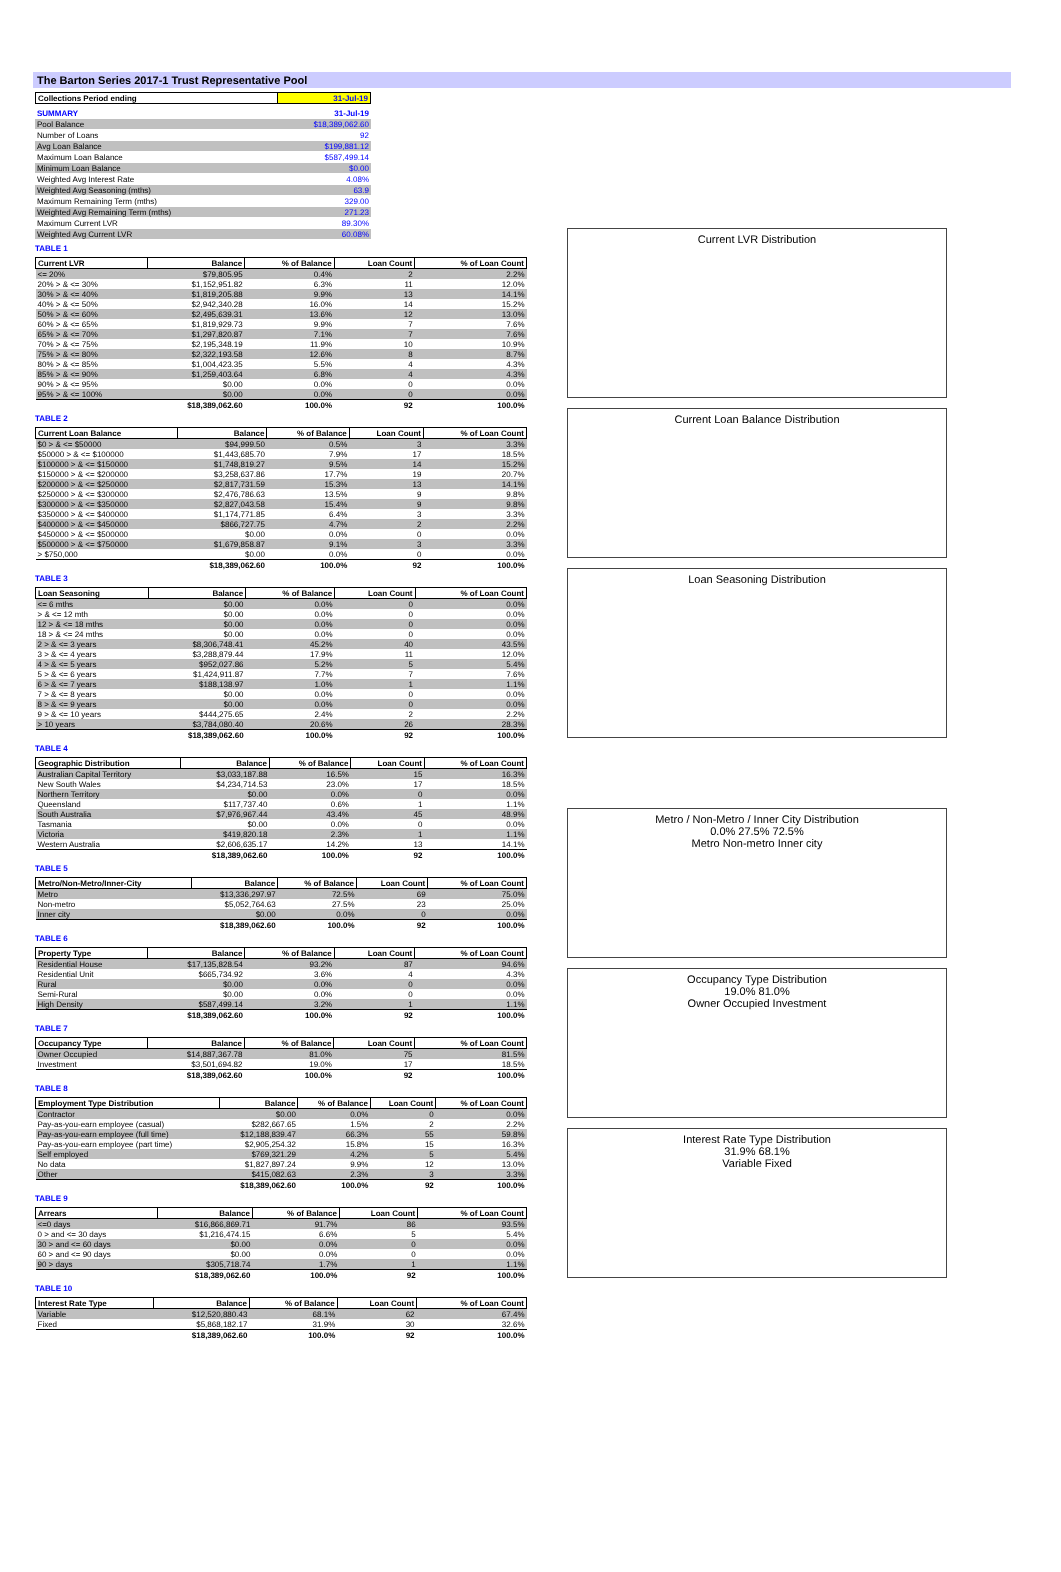The Barton Series 2017-1 Trust Representative Pool
| Collections Period ending | 31-Jul-19 |
| --- | --- |
| SUMMARY | 31-Jul-19 |
| Pool Balance | $18,389,062.60 |
| Number of Loans | 92 |
| Avg Loan Balance | $199,881.12 |
| Maximum Loan Balance | $587,499.14 |
| Minimum Loan Balance | $0.00 |
| Weighted Avg Interest Rate | 4.08% |
| Weighted Avg Seasoning (mths) | 63.9 |
| Maximum Remaining Term (mths) | 329.00 |
| Weighted Avg Remaining Term (mths) | 271.23 |
| Maximum Current LVR | 89.30% |
| Weighted Avg Current LVR | 60.08% |
TABLE 1
| Current LVR | Balance | % of Balance | Loan Count | % of Loan Count |
| --- | --- | --- | --- | --- |
| <= 20% | $79,805.95 | 0.4% | 2 | 2.2% |
| 20% > & <= 30% | $1,152,951.82 | 6.3% | 11 | 12.0% |
| 30% > & <= 40% | $1,819,205.88 | 9.9% | 13 | 14.1% |
| 40% > & <= 50% | $2,942,340.28 | 16.0% | 14 | 15.2% |
| 50% > & <= 60% | $2,495,639.31 | 13.6% | 12 | 13.0% |
| 60% > & <= 65% | $1,819,929.73 | 9.9% | 7 | 7.6% |
| 65% > & <= 70% | $1,297,820.87 | 7.1% | 7 | 7.6% |
| 70% > & <= 75% | $2,195,348.19 | 11.9% | 10 | 10.9% |
| 75% > & <= 80% | $2,322,193.58 | 12.6% | 8 | 8.7% |
| 80% > & <= 85% | $1,004,423.35 | 5.5% | 4 | 4.3% |
| 85% > & <= 90% | $1,259,403.64 | 6.8% | 4 | 4.3% |
| 90% > & <= 95% | $0.00 | 0.0% | 0 | 0.0% |
| 95% > & <= 100% | $0.00 | 0.0% | 0 | 0.0% |
| | $18,389,062.60 | 100.0% | 92 | 100.0% |
TABLE 2
| Current Loan Balance | Balance | % of Balance | Loan Count | % of Loan Count |
| --- | --- | --- | --- | --- |
| $0 > & <= $50000 | $94,999.50 | 0.5% | 3 | 3.3% |
| $50000 > & <= $100000 | $1,443,685.70 | 7.9% | 17 | 18.5% |
| $100000 > & <= $150000 | $1,748,819.27 | 9.5% | 14 | 15.2% |
| $150000 > & <= $200000 | $3,258,637.86 | 17.7% | 19 | 20.7% |
| $200000 > & <= $250000 | $2,817,731.59 | 15.3% | 13 | 14.1% |
| $250000 > & <= $300000 | $2,476,786.63 | 13.5% | 9 | 9.8% |
| $300000 > & <= $350000 | $2,827,043.58 | 15.4% | 9 | 9.8% |
| $350000 > & <= $400000 | $1,174,771.85 | 6.4% | 3 | 3.3% |
| $400000 > & <= $450000 | $866,727.75 | 4.7% | 2 | 2.2% |
| $450000 > & <= $500000 | $0.00 | 0.0% | 0 | 0.0% |
| $500000 > & <= $750000 | $1,679,858.87 | 9.1% | 3 | 3.3% |
| > $750,000 | $0.00 | 0.0% | 0 | 0.0% |
| | $18,389,062.60 | 100.0% | 92 | 100.0% |
TABLE 3
| Loan Seasoning | Balance | % of Balance | Loan Count | % of Loan Count |
| --- | --- | --- | --- | --- |
| <= 6 mths | $0.00 | 0.0% | 0 | 0.0% |
| > & <= 12 mth | $0.00 | 0.0% | 0 | 0.0% |
| 12 > & <= 18 mths | $0.00 | 0.0% | 0 | 0.0% |
| 18 > & <= 24 mths | $0.00 | 0.0% | 0 | 0.0% |
| 2 > & <= 3 years | $8,306,748.41 | 45.2% | 40 | 43.5% |
| 3 > & <= 4 years | $3,288,879.44 | 17.9% | 11 | 12.0% |
| 4 > & <= 5 years | $952,027.86 | 5.2% | 5 | 5.4% |
| 5 > & <= 6 years | $1,424,911.87 | 7.7% | 7 | 7.6% |
| 6 > & <= 7 years | $188,138.97 | 1.0% | 1 | 1.1% |
| 7 > & <= 8 years | $0.00 | 0.0% | 0 | 0.0% |
| 8 > & <= 9 years | $0.00 | 0.0% | 0 | 0.0% |
| 9 > & <= 10 years | $444,275.65 | 2.4% | 2 | 2.2% |
| > 10 years | $3,784,080.40 | 20.6% | 26 | 28.3% |
| | $18,389,062.60 | 100.0% | 92 | 100.0% |
TABLE 4
| Geographic Distribution | Balance | % of Balance | Loan Count | % of Loan Count |
| --- | --- | --- | --- | --- |
| Australian Capital Territory | $3,033,187.88 | 16.5% | 15 | 16.3% |
| New South Wales | $4,234,714.53 | 23.0% | 17 | 18.5% |
| Northern Territory | $0.00 | 0.0% | 0 | 0.0% |
| Queensland | $117,737.40 | 0.6% | 1 | 1.1% |
| South Australia | $7,976,967.44 | 43.4% | 45 | 48.9% |
| Tasmania | $0.00 | 0.0% | 0 | 0.0% |
| Victoria | $419,820.18 | 2.3% | 1 | 1.1% |
| Western Australia | $2,606,635.17 | 14.2% | 13 | 14.1% |
| | $18,389,062.60 | 100.0% | 92 | 100.0% |
TABLE 5
| Metro/Non-Metro/Inner-City | Balance | % of Balance | Loan Count | % of Loan Count |
| --- | --- | --- | --- | --- |
| Metro | $13,336,297.97 | 72.5% | 69 | 75.0% |
| Non-metro | $5,052,764.63 | 27.5% | 23 | 25.0% |
| Inner city | $0.00 | 0.0% | 0 | 0.0% |
| | $18,389,062.60 | 100.0% | 92 | 100.0% |
TABLE 6
| Property Type | Balance | % of Balance | Loan Count | % of Loan Count |
| --- | --- | --- | --- | --- |
| Residential House | $17,135,828.54 | 93.2% | 87 | 94.6% |
| Residential Unit | $665,734.92 | 3.6% | 4 | 4.3% |
| Rural | $0.00 | 0.0% | 0 | 0.0% |
| Semi-Rural | $0.00 | 0.0% | 0 | 0.0% |
| High Density | $587,499.14 | 3.2% | 1 | 1.1% |
| | $18,389,062.60 | 100.0% | 92 | 100.0% |
TABLE 7
| Occupancy Type | Balance | % of Balance | Loan Count | % of Loan Count |
| --- | --- | --- | --- | --- |
| Owner Occupied | $14,887,367.78 | 81.0% | 75 | 81.5% |
| Investment | $3,501,694.82 | 19.0% | 17 | 18.5% |
| | $18,389,062.60 | 100.0% | 92 | 100.0% |
TABLE 8
| Employment Type Distribution | Balance | % of Balance | Loan Count | % of Loan Count |
| --- | --- | --- | --- | --- |
| Contractor | $0.00 | 0.0% | 0 | 0.0% |
| Pay-as-you-earn employee (casual) | $282,667.65 | 1.5% | 2 | 2.2% |
| Pay-as-you-earn employee (full time) | $12,188,839.47 | 66.3% | 55 | 59.8% |
| Pay-as-you-earn employee (part time) | $2,905,254.32 | 15.8% | 15 | 16.3% |
| Self employed | $769,321.29 | 4.2% | 5 | 5.4% |
| No data | $1,827,897.24 | 9.9% | 12 | 13.0% |
| Other | $415,082.63 | 2.3% | 3 | 3.3% |
| | $18,389,062.60 | 100.0% | 92 | 100.0% |
TABLE 9
| Arrears | Balance | % of Balance | Loan Count | % of Loan Count |
| --- | --- | --- | --- | --- |
| <=0 days | $16,866,869.71 | 91.7% | 86 | 93.5% |
| 0 > and <= 30 days | $1,216,474.15 | 6.6% | 5 | 5.4% |
| 30 > and <= 60 days | $0.00 | 0.0% | 0 | 0.0% |
| 60 > and <= 90 days | $0.00 | 0.0% | 0 | 0.0% |
| 90 > days | $305,718.74 | 1.7% | 1 | 1.1% |
| | $18,389,062.60 | 100.0% | 92 | 100.0% |
TABLE 10
| Interest Rate Type | Balance | % of Balance | Loan Count | % of Loan Count |
| --- | --- | --- | --- | --- |
| Variable | $12,520,880.43 | 68.1% | 62 | 67.4% |
| Fixed | $5,868,182.17 | 31.9% | 30 | 32.6% |
| | $18,389,062.60 | 100.0% | 92 | 100.0% |
Current LVR Distribution
Current Loan Balance Distribution
Loan Seasoning Distribution
Metro / Non-Metro / Inner City Distribution
0.0% 27.5% 72.5%
Metro Non-metro Inner city
Occupancy Type Distribution
19.0% 81.0%
Owner Occupied Investment
Interest Rate Type Distribution
31.9% 68.1%
Variable Fixed